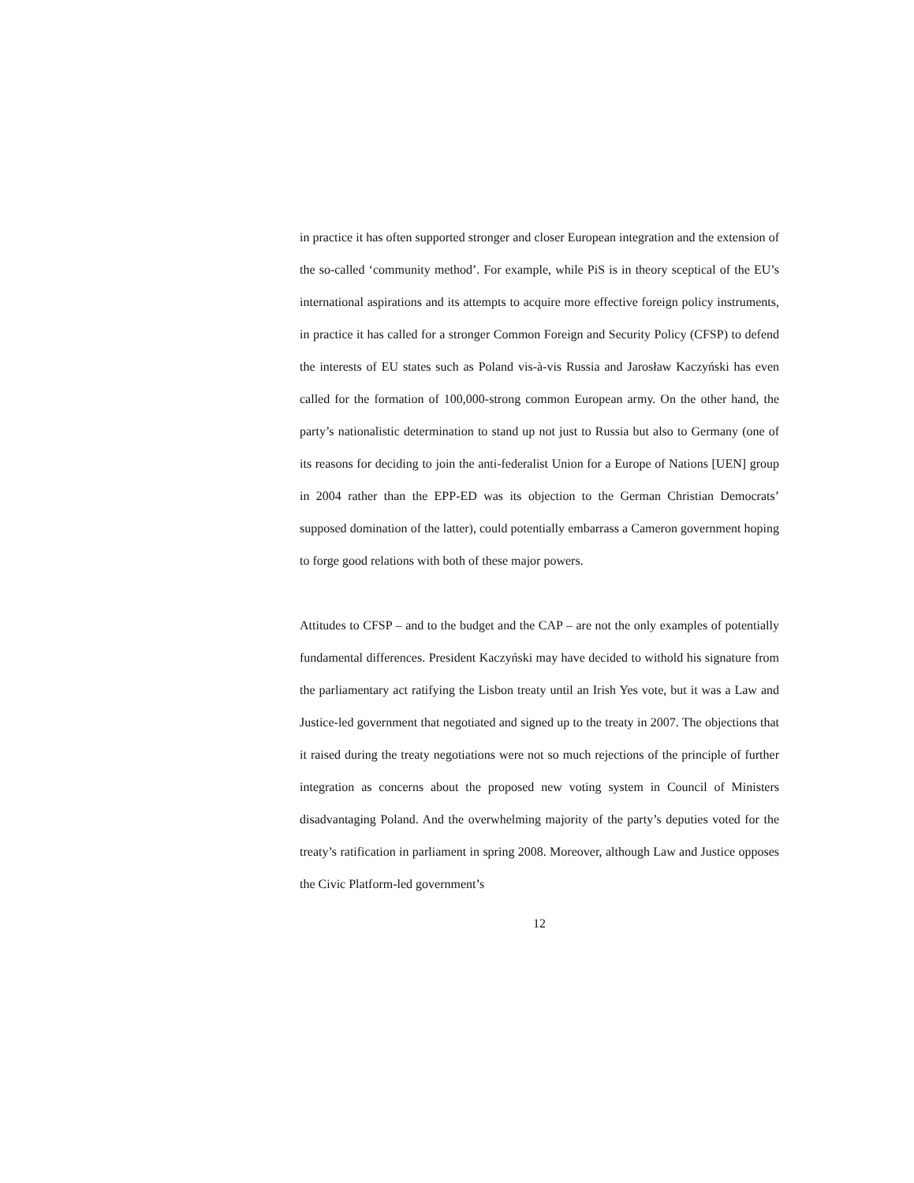in practice it has often supported stronger and closer European integration and the extension of the so-called ‘community method’. For example, while PiS is in theory sceptical of the EU’s international aspirations and its attempts to acquire more effective foreign policy instruments, in practice it has called for a stronger Common Foreign and Security Policy (CFSP) to defend the interests of EU states such as Poland vis-à-vis Russia and Jarosław Kaczyński has even called for the formation of 100,000-strong common European army. On the other hand, the party’s nationalistic determination to stand up not just to Russia but also to Germany (one of its reasons for deciding to join the anti-federalist Union for a Europe of Nations [UEN] group in 2004 rather than the EPP-ED was its objection to the German Christian Democrats’ supposed domination of the latter), could potentially embarrass a Cameron government hoping to forge good relations with both of these major powers.
Attitudes to CFSP – and to the budget and the CAP – are not the only examples of potentially fundamental differences. President Kaczyński may have decided to withold his signature from the parliamentary act ratifying the Lisbon treaty until an Irish Yes vote, but it was a Law and Justice-led government that negotiated and signed up to the treaty in 2007. The objections that it raised during the treaty negotiations were not so much rejections of the principle of further integration as concerns about the proposed new voting system in Council of Ministers disadvantaging Poland. And the overwhelming majority of the party’s deputies voted for the treaty’s ratification in parliament in spring 2008. Moreover, although Law and Justice opposes the Civic Platform-led government’s
12